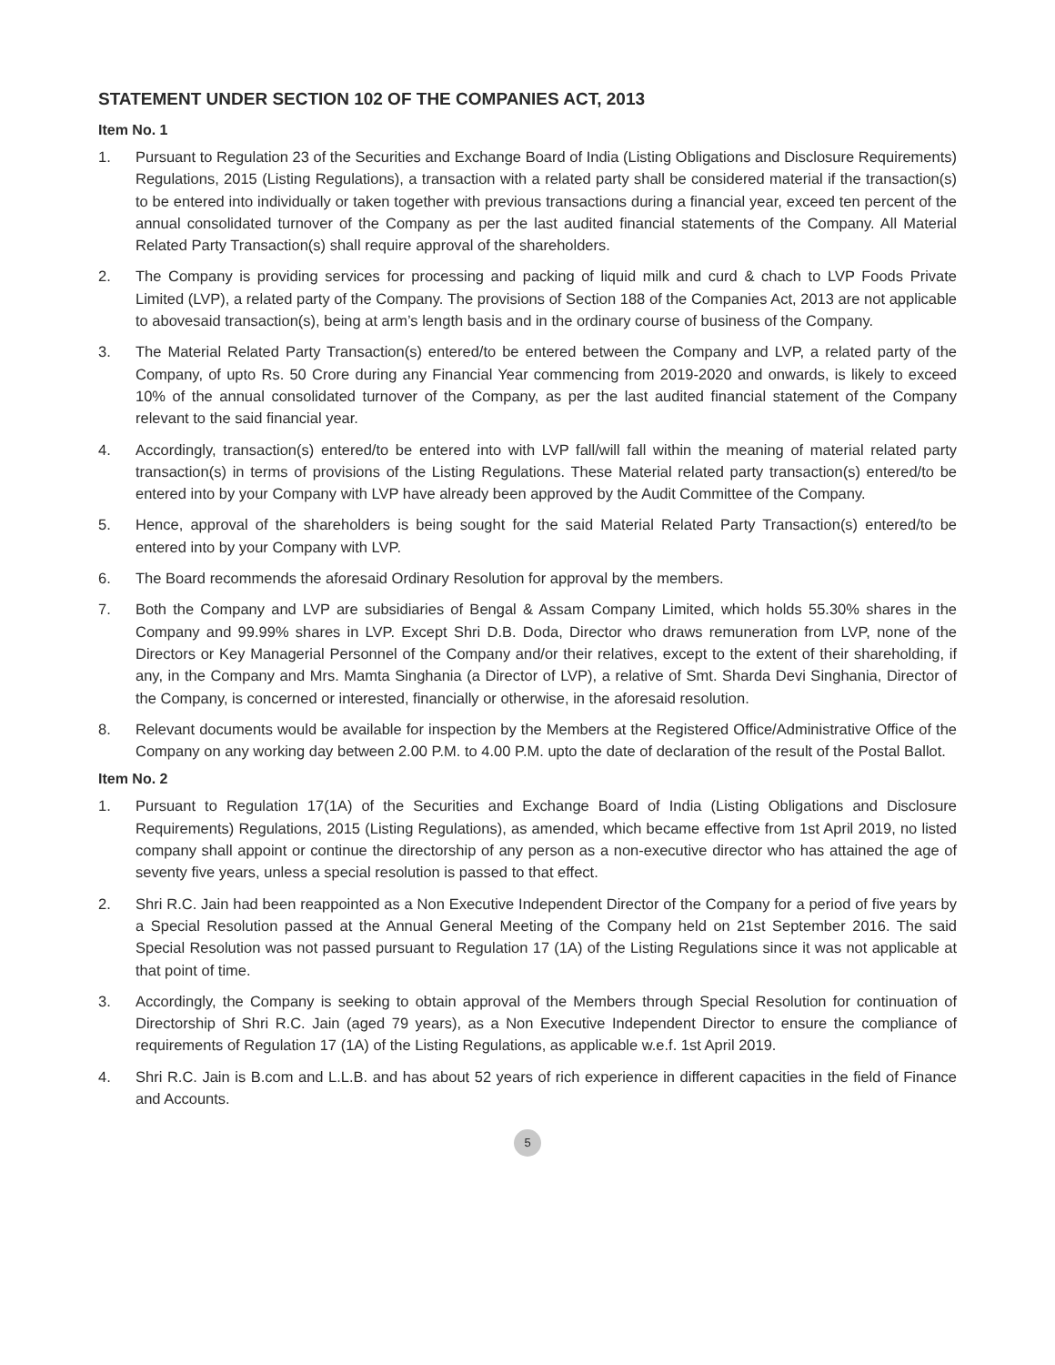STATEMENT UNDER SECTION 102 OF THE COMPANIES ACT, 2013
Item No. 1
1. Pursuant to Regulation 23 of the Securities and Exchange Board of India (Listing Obligations and Disclosure Requirements) Regulations, 2015 (Listing Regulations), a transaction with a related party shall be considered material if the transaction(s) to be entered into individually or taken together with previous transactions during a financial year, exceed ten percent of the annual consolidated turnover of the Company as per the last audited financial statements of the Company. All Material Related Party Transaction(s) shall require approval of the shareholders.
2. The Company is providing services for processing and packing of liquid milk and curd & chach to LVP Foods Private Limited (LVP), a related party of the Company. The provisions of Section 188 of the Companies Act, 2013 are not applicable to abovesaid transaction(s), being at arm’s length basis and in the ordinary course of business of the Company.
3. The Material Related Party Transaction(s) entered/to be entered between the Company and LVP, a related party of the Company, of upto Rs. 50 Crore during any Financial Year commencing from 2019-2020 and onwards, is likely to exceed 10% of the annual consolidated turnover of the Company, as per the last audited financial statement of the Company relevant to the said financial year.
4. Accordingly, transaction(s) entered/to be entered into with LVP fall/will fall within the meaning of material related party transaction(s) in terms of provisions of the Listing Regulations. These Material related party transaction(s) entered/to be entered into by your Company with LVP have already been approved by the Audit Committee of the Company.
5. Hence, approval of the shareholders is being sought for the said Material Related Party Transaction(s) entered/to be entered into by your Company with LVP.
6. The Board recommends the aforesaid Ordinary Resolution for approval by the members.
7. Both the Company and LVP are subsidiaries of Bengal & Assam Company Limited, which holds 55.30% shares in the Company and 99.99% shares in LVP. Except Shri D.B. Doda, Director who draws remuneration from LVP, none of the Directors or Key Managerial Personnel of the Company and/or their relatives, except to the extent of their shareholding, if any, in the Company and Mrs. Mamta Singhania (a Director of LVP), a relative of Smt. Sharda Devi Singhania, Director of the Company, is concerned or interested, financially or otherwise, in the aforesaid resolution.
8. Relevant documents would be available for inspection by the Members at the Registered Office/Administrative Office of the Company on any working day between 2.00 P.M. to 4.00 P.M. upto the date of declaration of the result of the Postal Ballot.
Item No. 2
1. Pursuant to Regulation 17(1A) of the Securities and Exchange Board of India (Listing Obligations and Disclosure Requirements) Regulations, 2015 (Listing Regulations), as amended, which became effective from 1st April 2019, no listed company shall appoint or continue the directorship of any person as a non-executive director who has attained the age of seventy five years, unless a special resolution is passed to that effect.
2. Shri R.C. Jain had been reappointed as a Non Executive Independent Director of the Company for a period of five years by a Special Resolution passed at the Annual General Meeting of the Company held on 21st September 2016. The said Special Resolution was not passed pursuant to Regulation 17 (1A) of the Listing Regulations since it was not applicable at that point of time.
3. Accordingly, the Company is seeking to obtain approval of the Members through Special Resolution for continuation of Directorship of Shri R.C. Jain (aged 79 years), as a Non Executive Independent Director to ensure the compliance of requirements of Regulation 17 (1A) of the Listing Regulations, as applicable w.e.f. 1st April 2019.
4. Shri R.C. Jain is B.com and L.L.B. and has about 52 years of rich experience in different capacities in the field of Finance and Accounts.
5